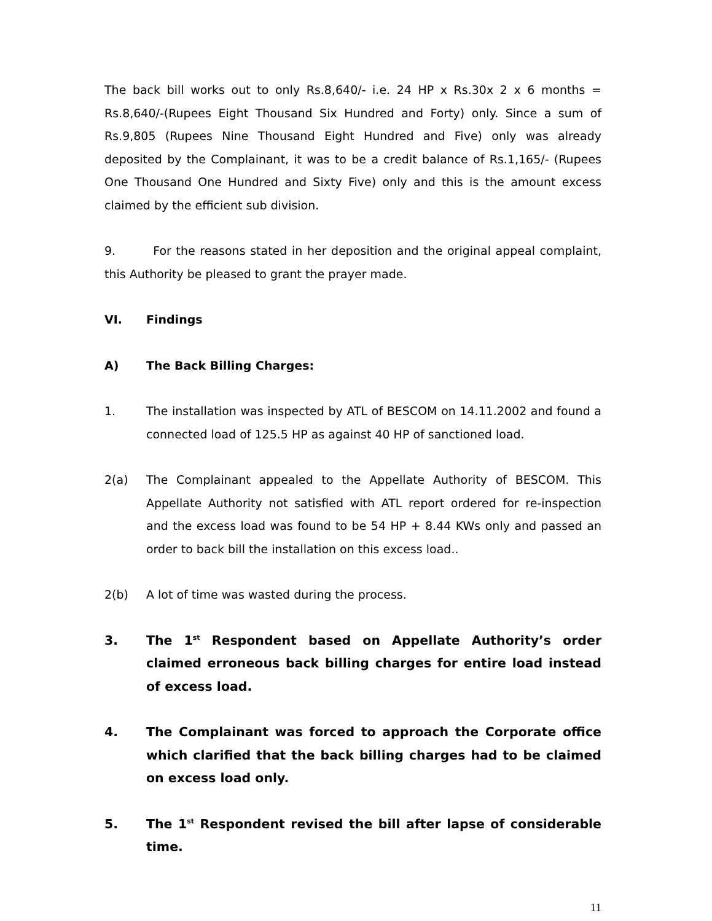The back bill works out to only Rs.8,640/- i.e. 24 HP x Rs.30x 2 x 6 months = Rs.8,640/-(Rupees Eight Thousand Six Hundred and Forty) only. Since a sum of Rs.9,805 (Rupees Nine Thousand Eight Hundred and Five) only was already deposited by the Complainant, it was to be a credit balance of Rs.1,165/- (Rupees One Thousand One Hundred and Sixty Five) only and this is the amount excess claimed by the efficient sub division.
9. For the reasons stated in her deposition and the original appeal complaint, this Authority be pleased to grant the prayer made.
VI. Findings
A) The Back Billing Charges:
1. The installation was inspected by ATL of BESCOM on 14.11.2002 and found a connected load of 125.5 HP as against 40 HP of sanctioned load.
2(a) The Complainant appealed to the Appellate Authority of BESCOM. This Appellate Authority not satisfied with ATL report ordered for re-inspection and the excess load was found to be 54 HP + 8.44 KWs only and passed an order to back bill the installation on this excess load..
2(b) A lot of time was wasted during the process.
3. The 1<sup>st</sup> Respondent based on Appellate Authority’s order claimed erroneous back billing charges for entire load instead of excess load.
4. The Complainant was forced to approach the Corporate office which clarified that the back billing charges had to be claimed on excess load only.
5. The 1<sup>st</sup> Respondent revised the bill after lapse of considerable time.
11